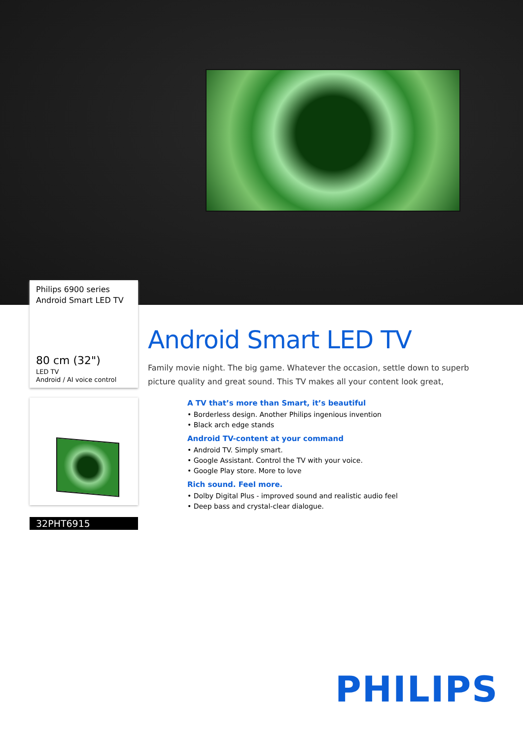Philips 6900 series
Android Smart LED TV
80 cm (32")
LED TV
Android / AI voice control
32PHT6915
Android Smart LED TV
Family movie night. The big game. Whatever the occasion, settle down to superb picture quality and great sound. This TV makes all your content look great,
A TV that’s more than Smart, it’s beautiful
• Borderless design. Another Philips ingenious invention
• Black arch edge stands
Android TV-content at your command
• Android TV. Simply smart.
• Google Assistant. Control the TV with your voice.
• Google Play store. More to love
Rich sound. Feel more.
• Dolby Digital Plus - improved sound and realistic audio feel
• Deep bass and crystal-clear dialogue.
PHILIPS